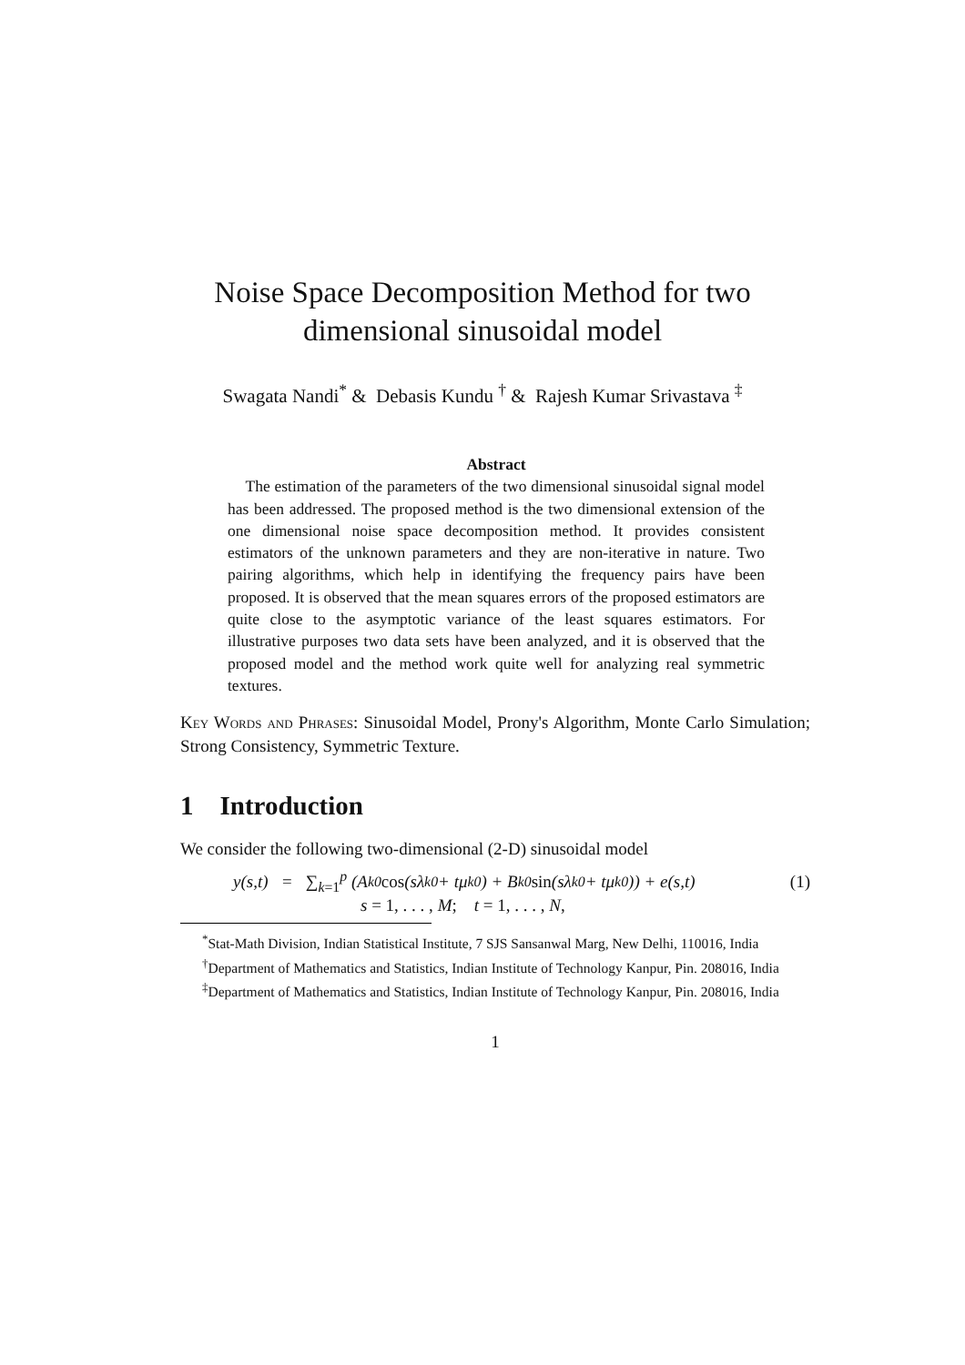Noise Space Decomposition Method for two
dimensional sinusoidal model
Swagata Nandi<sup>*</sup> & Debasis Kundu <sup>†</sup> & Rajesh Kumar Srivastava <sup>‡</sup>
Abstract
The estimation of the parameters of the two dimensional sinusoidal signal model has been addressed. The proposed method is the two dimensional extension of the one dimensional noise space decomposition method. It provides consistent estimators of the unknown parameters and they are non-iterative in nature. Two pairing algorithms, which help in identifying the frequency pairs have been proposed. It is observed that the mean squares errors of the proposed estimators are quite close to the asymptotic variance of the least squares estimators. For illustrative purposes two data sets have been analyzed, and it is observed that the proposed model and the method work quite well for analyzing real symmetric textures.
Key Words and Phrases: Sinusoidal Model, Prony's Algorithm, Monte Carlo Simulation; Strong Consistency, Symmetric Texture.
1 Introduction
We consider the following two-dimensional (2-D) sinusoidal model
y(s,t) = ∑<sub>k=1</sub><sup>p</sup> (A<sub>k</sub><sup>0</sup> cos (sλ<sub>k</sub><sup>0</sup> + tμ<sub>k</sub><sup>0</sup>) + B<sub>k</sub><sup>0</sup> sin (sλ<sub>k</sub><sup>0</sup> + tμ<sub>k</sub><sup>0</sup>)) + e(s,t) (1)
s = 1, . . . , M; t = 1, . . . , N,
<sup>*</sup> Stat-Math Division, Indian Statistical Institute, 7 SJS Sansanwal Marg, New Delhi, 110016, India
<sup>†</sup> Department of Mathematics and Statistics, Indian Institute of Technology Kanpur, Pin. 208016, India
<sup>‡</sup> Department of Mathematics and Statistics, Indian Institute of Technology Kanpur, Pin. 208016, India
1